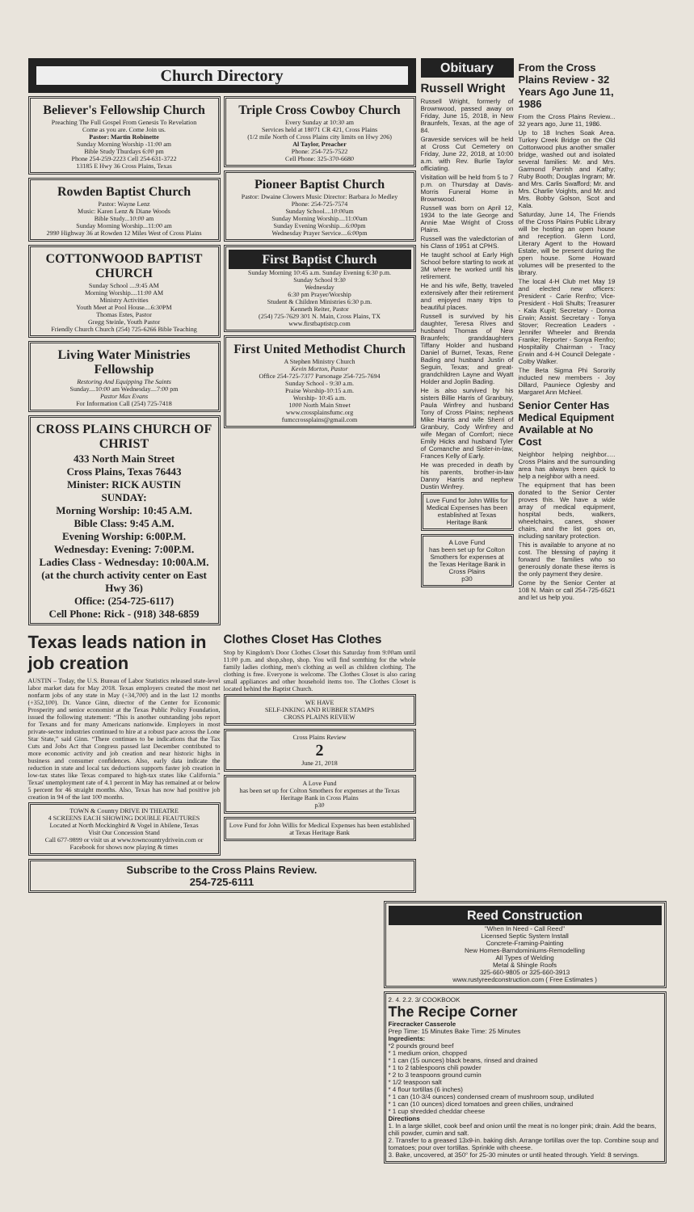Church Directory
Believer's Fellowship Church
Preaching The Full Gospel From Genesis To Revelation
Come as you are. Come Join us.
Pastor: Martin Robinette
Sunday Morning Worship -11:00 am
Bible Study Thurdays 6:00 pm
Phone 254-259-2223 Cell 254-631-3722
13185 E Hwy 36 Cross Plains, Texas
Rowden Baptist Church
Pastor: Wayne Lenz
Music: Karen Lenz & Diane Woods
Bible Study...10:00 am
Sunday Morning Worship...11:00 am
2990 Highway 36 at Rowden 12 Miles West of Cross Plains
COTTONWOOD BAPTIST CHURCH
Sunday School ....9:45 AM
Morning Worship....11:00 AM
Ministry Activities
Youth Meet at Pool House....6:30PM
Thomas Estes, Pastor
Gregg Steinle, Youth Pastor
Friendly Church Church (254) 725-6266 Bible Teaching
Living Water Ministries Fellowship
Restoring And Equipping The Saints
Sunday....10:00 am Wednesday....7:00 pm
Pastor Max Evans
For Information Call (254) 725-7418
CROSS PLAINS CHURCH OF CHRIST
433 North Main Street
Cross Plains, Texas 76443
Minister: RICK AUSTIN
SUNDAY:
Morning Worship: 10:45 A.M.
Bible Class: 9:45 A.M.
Evening Worship: 6:00P.M.
Wednesday: Evening: 7:00P.M.
Ladies Class - Wednesday: 10:00A.M. (at the church activity center on East Hwy 36)
Office: (254-725-6117)
Cell Phone: Rick - (918) 348-6859
Triple Cross Cowboy Church
Every Sunday at 10:30 am
Services held at 18071 CR 421, Cross Plains
(1/2 mile North of Cross Plains city limits on Hwy 206)
Al Taylor, Preacher
Phone: 254-725-7522
Cell Phone: 325-370-6680
Pioneer Baptist Church
Pastor: Dwaine Clowers Music Director: Barbara Jo Medley
Phone: 254-725-7574
Sunday School....10:00am
Sunday Morning Worship....11:00am
Sunday Evening Worship....6:00pm
Wednesday Prayer Service....6:00pm
First Baptist Church
Sunday Morning 10:45 a.m. Sunday Evening 6:30 p.m.
Sunday School 9:30
Wednesday
6:30 pm Prayer/Worship
Student & Children Ministries 6:30 p.m.
Kenneth Reiter, Pastor
(254) 725-7629 301 N. Main, Cross Plains, TX
www.firstbaptistcp.com
First United Methodist Church
A Stephen Ministry Church
Kevin Morton, Pastor
Office 254-725-7377 Parsonage 254-725-7694
Sunday School - 9:30 a.m.
Praise Worship-10:15 a.m.
Worship- 10:45 a.m.
1000 North Main Street
www.crossplainsfumc.org
fumccrossplains@gmail.com
Texas leads nation in job creation
AUSTIN – Today, the U.S. Bureau of Labor Statistics released state-level labor market data for May 2018. Texas employers created the most net nonfarm jobs of any state in May (+34,700) and in the last 12 months (+352,100). Dr. Vance Ginn, director of the Center for Economic Prosperity and senior economist at the Texas Public Policy Foundation, issued the following statement: “This is another outstanding jobs report for Texans and for many Americans nationwide. Employers in most private-sector industries continued to hire at a robust pace across the Lone Star State,” said Ginn. “There continues to be indications that the Tax Cuts and Jobs Act that Congress passed last December contributed to more economic activity and job creation and near historic highs in business and consumer confidences. Also, early data indicate the reduction in state and local tax deductions supports faster job creation in low-tax states like Texas compared to high-tax states like California.” Texas' unemployment rate of 4.1 percent in May has remained at or below 5 percent for 46 straight months. Also, Texas has now had positive job creation in 94 of the last 100 months.
TOWN & Country DRIVE IN THEATRE
4 SCREENS EACH SHOWING DOUBLE FEAUTURES
Located at North Mockingbird & Vogel in Abilene, Texas
Visit Our Concession Stand
Call 677-9899 or visit us at www.towncountrydrivein.com or Facebook for shows now playing & times
Clothes Closet Has Clothes
Stop by Kingdom's Door Clothes Closet this Saturday from 9:00am until 11:00 p.m. and shop,shop, shop. You will find somthing for the whole family ladies clothing, men's clothing as well as children clothing. The clothing is free. Everyone is welcome. The Clothes Closet is also caring small appliances and other household items too. The Clothes Closet is located behind the Baptist Church.
WE HAVE
SELF-INKING AND RUBBER STAMPS
CROSS PLAINS REVIEW
Cross Plains Review
2
June 21, 2018
A Love Fund
has been set up for Colton Smothers for expenses at the Texas Heritage Bank in Cross Plains
p30
Love Fund for John Willis for Medical Expenses has been established at Texas Heritage Bank
Subscribe to the Cross Plains Review.
254-725-6111
Obituary
Russell Wright
Russell Wright, formerly of Brownwood, passed away on Friday, June 15, 2018, in New Braunfels, Texas, at the age of 84.
Graveside services will be held at Cross Cut Cemetery on Friday, June 22, 2018, at 10:00 a.m. with Rev. Burlie Taylor officiating.
Visitation will be held from 5 to 7 p.m. on Thursday at Davis-Morris Funeral Home in Brownwood.
Russell was born on April 12, 1934 to the late George and Annie Mae Wright of Cross Plains.
Russell was the valedictorian of his Class of 1951 at CPHS.
He taught school at Early High School before starting to work at 3M where he worked until his retirement.
He and his wife, Betty, traveled extensively after their retirement and enjoyed many trips to beautiful places.
Russell is survived by his daughter, Teresa Rives and husband Thomas of New Braunfels; granddaughters Tiffany Holder and husband Daniel of Burnet, Texas, Rene Bading and husband Justin of Seguin, Texas; and great-grandchildren Layne and Wyatt Holder and Joplin Bading.
He is also survived by his sisters Billie Harris of Granbury, Paula Winfrey and husband Tony of Cross Plains; nephews Mike Harris and wife Sherri of Granbury, Cody Winfrey and wife Megan of Comfort; niece Emily Hicks and husband Tyler of Comanche and Sister-in-law, Frances Kelly of Early.
He was preceded in death by his parents, brother-in-law Danny Harris and nephew Dustin Winfrey.
Love Fund for John Willis for Medical Expenses has been established at Texas Heritage Bank
A Love Fund
has been set up for Colton Smothers for expenses at the Texas Heritage Bank in Cross Plains
p30
From the Cross Plains Review - 32 Years Ago June 11, 1986
From the Cross Plains Review... 32 years ago, June 11, 1986.
Up to 18 Inches Soak Area. Turkey Creek Bridge on the Old Cottonwood plus another smaller bridge, washed out and isolated several families: Mr. and Mrs. Garmond Parrish and Kathy; Ruby Booth; Douglas Ingram; Mr. and Mrs. Carlis Swafford; Mr. and Mrs. Charlie Voights, and Mr. and Mrs. Bobby Golson, Scot and Kala.
Saturday, June 14, The Friends of the Cross Plains Public Library will be hosting an open house and reception. Glenn Lord, Literary Agent to the Howard Estate, will be present during the open house. Some Howard volumes will be presented to the library.
The local 4-H Club met May 19 and elected new officers: President - Carie Renfro; Vice-President - Holi Shults; Treasurer - Kala Kupit; Secretary - Donna Erwin; Assist. Secretary - Tonya Stover; Recreation Leaders - Jennifer Wheeler and Brenda Franke; Reporter - Sonya Renfro; Hospitality Chairman - Tracy Erwin and 4-H Council Delegate - Colby Walker.
The Beta Sigma Phi Sorority inducted new members - Joy Dillard, Pauniece Oglesby and Margaret Ann McNeel.
Senior Center Has Medical Equipment Available at No Cost
Neighbor helping neighbor..... Cross Plains and the surrounding area has always been quick to help a neighbor with a need.
The equipment that has been donated to the Senior Center proves this. We have a wide array of medical equipment, hospital beds, walkers, wheelchairs, canes, shower chairs, and the list goes on, including sanitary protection.
This is available to anyone at no cost. The blessing of paying it forward the families who so generously donate these items is the only payment they desire.
Come by the Senior Center at 108 N. Main or call 254-725-6521 and let us help you.
Reed Construction
"When In Need - Call Reed"
Licensed Septic System Install
Concrete-Framing-Painting
New Homes-Barndominiums-Remodelling
All Types of Welding
Metal & Shingle Roofs
325-660-9805 or 325-660-3913
www.rustyreedconstruction.com ( Free Estimates )
2. 4. 2.2. 3/ COOKBOOK
The Recipe Corner
Firecracker Casserole
Prep Time: 15 Minutes Bake Time: 25 Minutes
Ingredients:
*2 pounds ground beef
* 1 medium onion, chopped
* 1 can (15 ounces) black beans, rinsed and drained
* 1 to 2 tablespoons chili powder
* 2 to 3 teaspoons ground cumin
* 1/2 teaspoon salt
* 4 flour tortillas (6 inches)
* 1 can (10-3/4 ounces) condensed cream of mushroom soup, undiluted
* 1 can (10 ounces) diced tomatoes and green chilies, undrained
* 1 cup shredded cheddar cheese
Directions
1. In a large skillet, cook beef and onion until the meat is no longer pink; drain. Add the beans, chili powder, cumin and salt.
2. Transfer to a greased 13x9-in. baking dish. Arrange tortillas over the top. Combine soup and tomatoes; pour over tortillas. Sprinkle with cheese.
3. Bake, uncovered, at 350° for 25-30 minutes or until heated through. Yield: 8 servings.